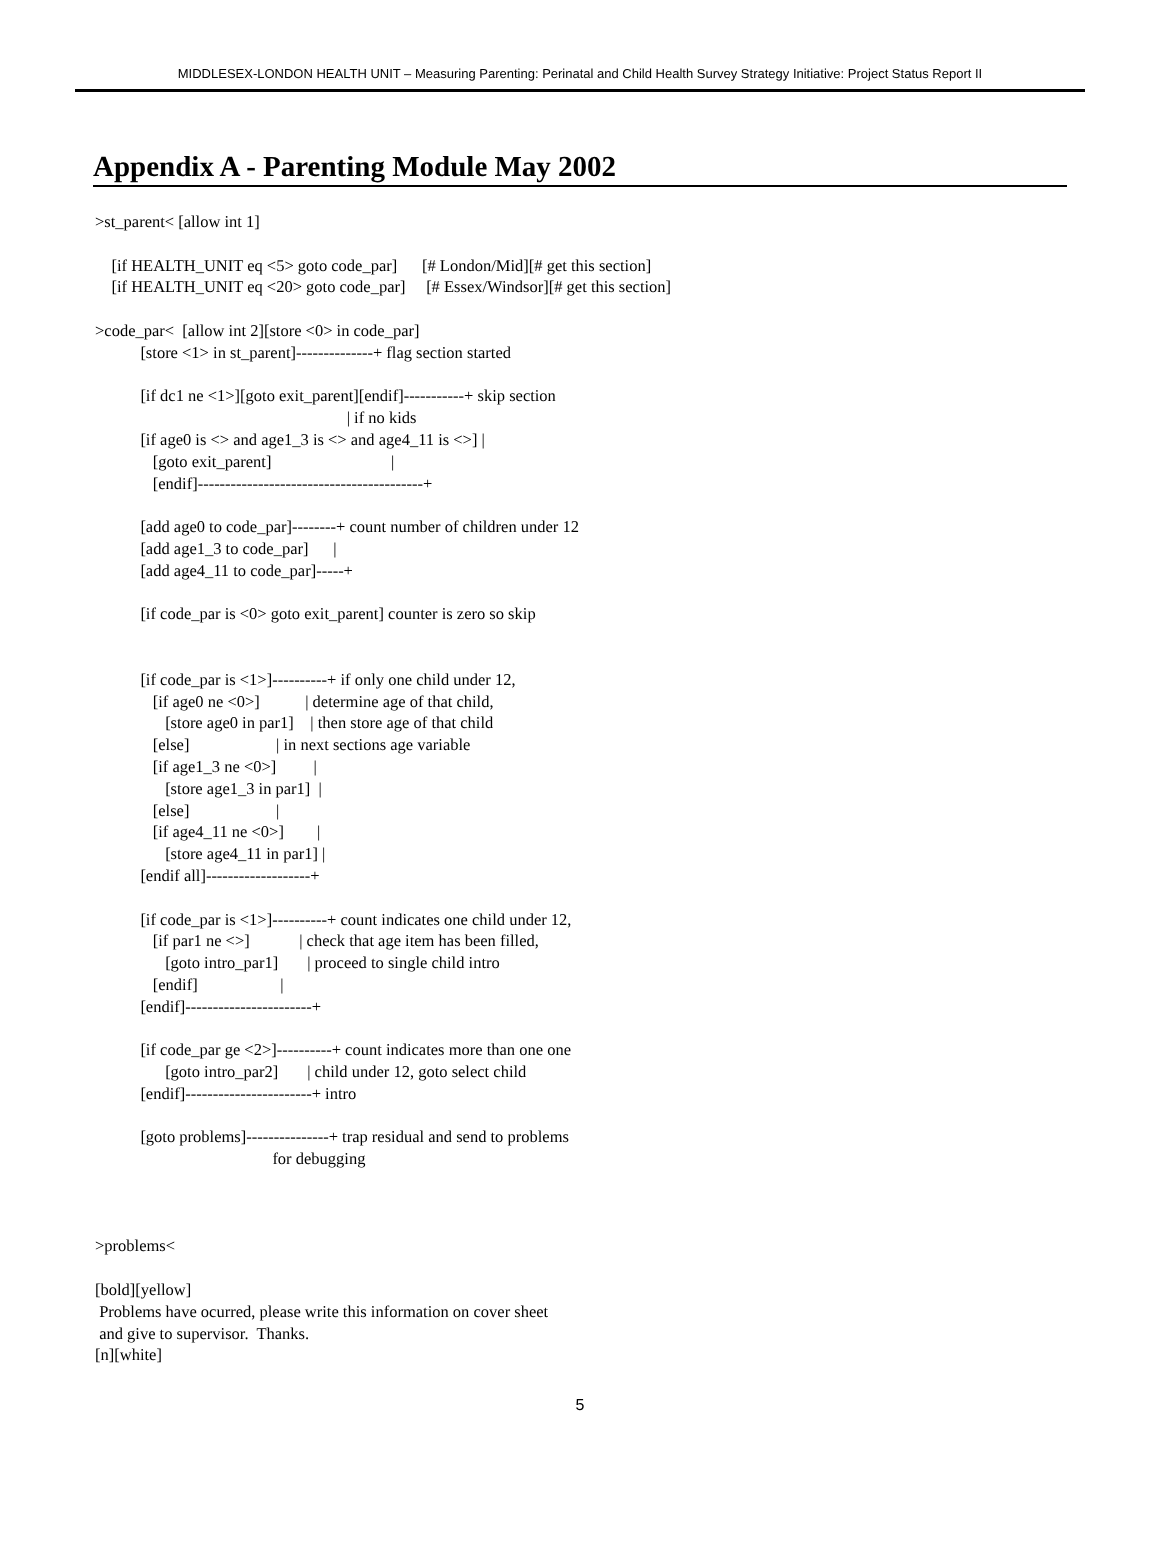MIDDLESEX-LONDON HEALTH UNIT – Measuring Parenting: Perinatal and Child Health Survey Strategy Initiative: Project Status Report II
Appendix A - Parenting Module May 2002
>st_parent< [allow int 1]

    [if HEALTH_UNIT eq <5> goto code_par]      [# London/Mid][# get this section]
    [if HEALTH_UNIT eq <20> goto code_par]     [# Essex/Windsor][# get this section]

>code_par<  [allow int 2][store <0> in code_par]
           [store <1> in st_parent]--------------+ flag section started

           [if dc1 ne <1>][goto exit_parent][endif]-----------+ skip section
                                                             | if no kids
           [if age0 is <> and age1_3 is <> and age4_11 is <>] |
              [goto exit_parent]                             |
              [endif]-----------------------------------------+

           [add age0 to code_par]--------+ count number of children under 12
           [add age1_3 to code_par]      |
           [add age4_11 to code_par]-----+

           [if code_par is <0> goto exit_parent] counter is zero so skip


           [if code_par is <1>]----------+ if only one child under 12,
              [if age0 ne <0>]           | determine age of that child,
                 [store age0 in par1]    | then store age of that child
              [else]                     | in next sections age variable
              [if age1_3 ne <0>]         |
                 [store age1_3 in par1]  |
              [else]                     |
              [if age4_11 ne <0>]        |
                 [store age4_11 in par1] |
           [endif all]-------------------+

           [if code_par is <1>]----------+ count indicates one child under 12,
              [if par1 ne <>]            | check that age item has been filled,
                 [goto intro_par1]       | proceed to single child intro
              [endif]                    |
           [endif]-----------------------+

           [if code_par ge <2>]----------+ count indicates more than one one
                 [goto intro_par2]       | child under 12, goto select child
           [endif]-----------------------+ intro

           [goto problems]---------------+ trap residual and send to problems
                                           for debugging



>problems<

[bold][yellow]
 Problems have ocurred, please write this information on cover sheet
 and give to supervisor.  Thanks.
[n][white]
5